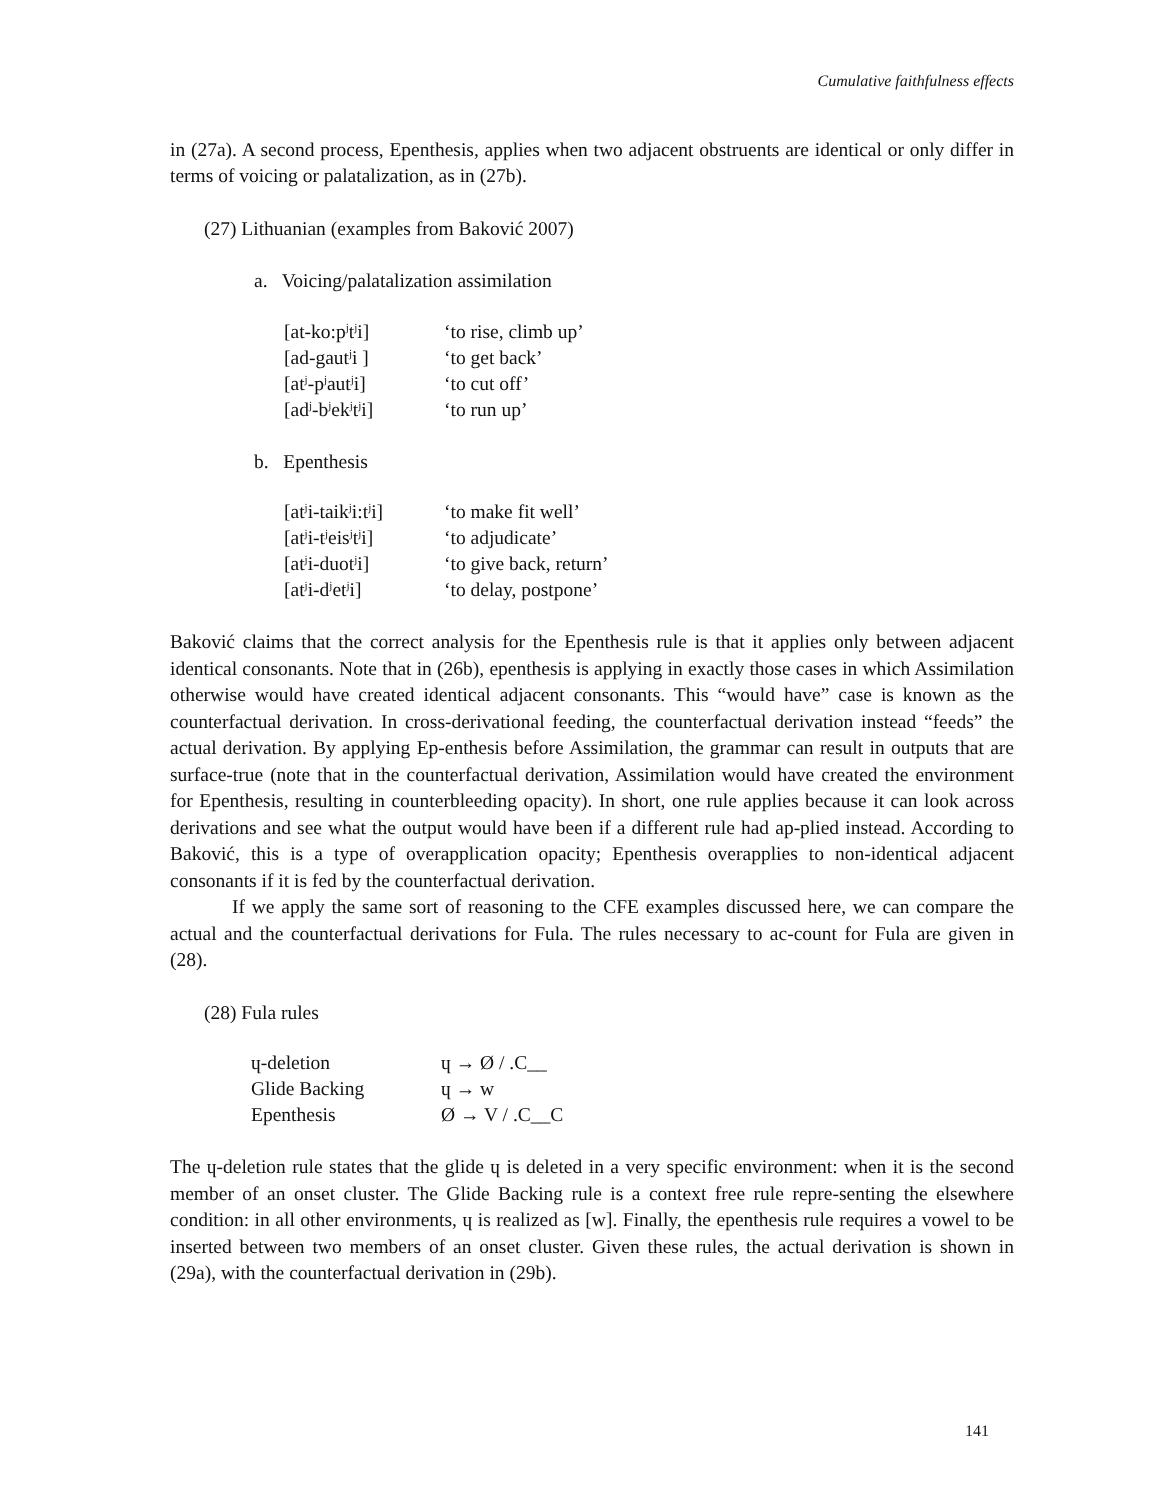Cumulative faithfulness effects
in (27a). A second process, Epenthesis, applies when two adjacent obstruents are identical or only differ in terms of voicing or palatalization, as in (27b).
(27) Lithuanian (examples from Baković 2007)
a. Voicing/palatalization assimilation
| [at-ko:p<sup>j</sup>t<sup>j</sup>i] | ‘to rise, climb up’ |
| [ad-gaut<sup>j</sup>i ] | ‘to get back’ |
| [at<sup>j</sup>-p<sup>j</sup>aut<sup>j</sup>i] | ‘to cut off’ |
| [ad<sup>j</sup>-b<sup>j</sup>ek<sup>j</sup>t<sup>j</sup>i] | ‘to run up’ |
b. Epenthesis
| [at<sup>j</sup>i-taik<sup>j</sup>i:t<sup>j</sup>i] | ‘to make fit well’ |
| [at<sup>j</sup>i-t<sup>j</sup>eis<sup>j</sup>t<sup>j</sup>i] | ‘to adjudicate’ |
| [at<sup>j</sup>i-duot<sup>j</sup>i] | ‘to give back, return’ |
| [at<sup>j</sup>i-d<sup>j</sup>et<sup>j</sup>i] | ‘to delay, postpone’ |
Baković claims that the correct analysis for the Epenthesis rule is that it applies only between adjacent identical consonants. Note that in (26b), epenthesis is applying in exactly those cases in which Assimilation otherwise would have created identical adjacent consonants. This “would have” case is known as the counterfactual derivation. In cross-derivational feeding, the counterfactual derivation instead “feeds” the actual derivation. By applying Ep-enthesis before Assimilation, the grammar can result in outputs that are surface-true (note that in the counterfactual derivation, Assimilation would have created the environment for Epenthesis, resulting in counterbleeding opacity). In short, one rule applies because it can look across derivations and see what the output would have been if a different rule had ap-plied instead. According to Baković, this is a type of overapplication opacity; Epenthesis overapplies to non-identical adjacent consonants if it is fed by the counterfactual derivation.
If we apply the same sort of reasoning to the CFE examples discussed here, we can compare the actual and the counterfactual derivations for Fula. The rules necessary to ac-count for Fula are given in (28).
(28) Fula rules
| ɥ-deletion | ɥ → Ø / .C__ |
| Glide Backing | ɥ → w |
| Epenthesis | Ø → V / .C__C |
The ɥ-deletion rule states that the glide ɥ is deleted in a very specific environment: when it is the second member of an onset cluster. The Glide Backing rule is a context free rule repre-senting the elsewhere condition: in all other environments, ɥ is realized as [w]. Finally, the epenthesis rule requires a vowel to be inserted between two members of an onset cluster. Given these rules, the actual derivation is shown in (29a), with the counterfactual derivation in (29b).
141